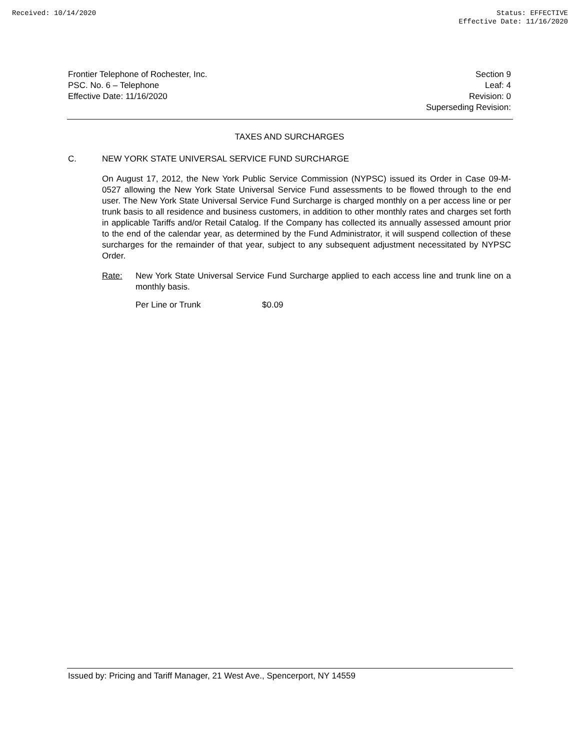Received: 10/14/2020 Status: EFFECTIVE
Effective Date: 11/16/2020
Frontier Telephone of Rochester, Inc.
PSC. No. 6 – Telephone
Effective Date: 11/16/2020
Section 9
Leaf: 4
Revision: 0
Superseding Revision:
TAXES AND SURCHARGES
C. NEW YORK STATE UNIVERSAL SERVICE FUND SURCHARGE
On August 17, 2012, the New York Public Service Commission (NYPSC) issued its Order in Case 09-M-0527 allowing the New York State Universal Service Fund assessments to be flowed through to the end user. The New York State Universal Service Fund Surcharge is charged monthly on a per access line or per trunk basis to all residence and business customers, in addition to other monthly rates and charges set forth in applicable Tariffs and/or Retail Catalog. If the Company has collected its annually assessed amount prior to the end of the calendar year, as determined by the Fund Administrator, it will suspend collection of these surcharges for the remainder of that year, subject to any subsequent adjustment necessitated by NYPSC Order.
Rate: New York State Universal Service Fund Surcharge applied to each access line and trunk line on a monthly basis.
Per Line or Trunk $0.09
Issued by: Pricing and Tariff Manager, 21 West Ave., Spencerport, NY 14559